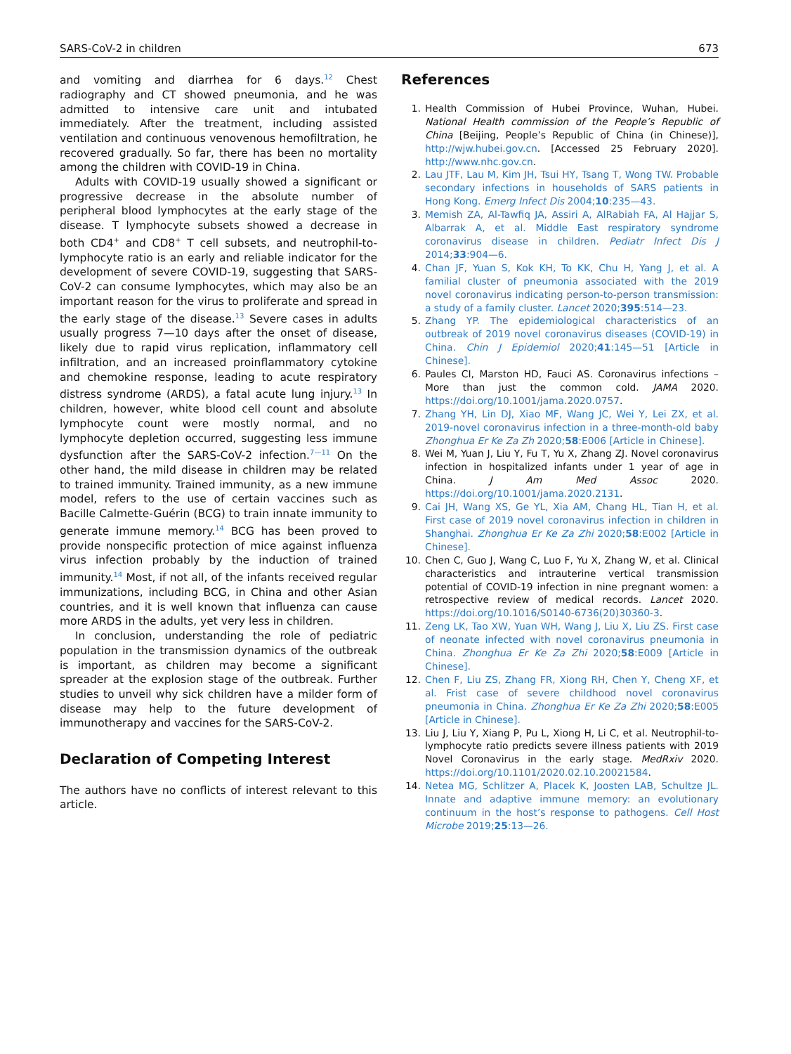SARS-CoV-2 in children 673
and vomiting and diarrhea for 6 days.<sup>12</sup> Chest radiography and CT showed pneumonia, and he was admitted to intensive care unit and intubated immediately. After the treatment, including assisted ventilation and continuous venovenous hemofiltration, he recovered gradually. So far, there has been no mortality among the children with COVID-19 in China.
Adults with COVID-19 usually showed a significant or progressive decrease in the absolute number of peripheral blood lymphocytes at the early stage of the disease. T lymphocyte subsets showed a decrease in both CD4<sup>+</sup> and CD8<sup>+</sup> T cell subsets, and neutrophil-to-lymphocyte ratio is an early and reliable indicator for the development of severe COVID-19, suggesting that SARS-CoV-2 can consume lymphocytes, which may also be an important reason for the virus to proliferate and spread in the early stage of the disease.<sup>13</sup> Severe cases in adults usually progress 7—10 days after the onset of disease, likely due to rapid virus replication, inflammatory cell infiltration, and an increased proinflammatory cytokine and chemokine response, leading to acute respiratory distress syndrome (ARDS), a fatal acute lung injury.<sup>13</sup> In children, however, white blood cell count and absolute lymphocyte count were mostly normal, and no lymphocyte depletion occurred, suggesting less immune dysfunction after the SARS-CoV-2 infection.<sup>7—11</sup> On the other hand, the mild disease in children may be related to trained immunity. Trained immunity, as a new immune model, refers to the use of certain vaccines such as Bacille Calmette-Guérin (BCG) to train innate immunity to generate immune memory.<sup>14</sup> BCG has been proved to provide nonspecific protection of mice against influenza virus infection probably by the induction of trained immunity.<sup>14</sup> Most, if not all, of the infants received regular immunizations, including BCG, in China and other Asian countries, and it is well known that influenza can cause more ARDS in the adults, yet very less in children.
In conclusion, understanding the role of pediatric population in the transmission dynamics of the outbreak is important, as children may become a significant spreader at the explosion stage of the outbreak. Further studies to unveil why sick children have a milder form of disease may help to the future development of immunotherapy and vaccines for the SARS-CoV-2.
Declaration of Competing Interest
The authors have no conflicts of interest relevant to this article.
References
1. Health Commission of Hubei Province, Wuhan, Hubei. National Health commission of the People’s Republic of China [Beijing, People’s Republic of China (in Chinese)], http://wjw.hubei.gov.cn. [Accessed 25 February 2020]. http://www.nhc.gov.cn.
2. Lau JTF, Lau M, Kim JH, Tsui HY, Tsang T, Wong TW. Probable secondary infections in households of SARS patients in Hong Kong. Emerg Infect Dis 2004;10:235—43.
3. Memish ZA, Al-Tawfiq JA, Assiri A, AlRabiah FA, Al Hajjar S, Albarrak A, et al. Middle East respiratory syndrome coronavirus disease in children. Pediatr Infect Dis J 2014;33:904—6.
4. Chan JF, Yuan S, Kok KH, To KK, Chu H, Yang J, et al. A familial cluster of pneumonia associated with the 2019 novel coronavirus indicating person-to-person transmission: a study of a family cluster. Lancet 2020;395:514—23.
5. Zhang YP. The epidemiological characteristics of an outbreak of 2019 novel coronavirus diseases (COVID-19) in China. Chin J Epidemiol 2020;41:145—51 [Article in Chinese].
6. Paules CI, Marston HD, Fauci AS. Coronavirus infections – More than just the common cold. JAMA 2020. https://doi.org/10.1001/jama.2020.0757.
7. Zhang YH, Lin DJ, Xiao MF, Wang JC, Wei Y, Lei ZX, et al. 2019-novel coronavirus infection in a three-month-old baby Zhonghua Er Ke Za Zh 2020;58:E006 [Article in Chinese].
8. Wei M, Yuan J, Liu Y, Fu T, Yu X, Zhang ZJ. Novel coronavirus infection in hospitalized infants under 1 year of age in China. J Am Med Assoc 2020. https://doi.org/10.1001/jama.2020.2131.
9. Cai JH, Wang XS, Ge YL, Xia AM, Chang HL, Tian H, et al. First case of 2019 novel coronavirus infection in children in Shanghai. Zhonghua Er Ke Za Zhi 2020;58:E002 [Article in Chinese].
10. Chen C, Guo J, Wang C, Luo F, Yu X, Zhang W, et al. Clinical characteristics and intrauterine vertical transmission potential of COVID-19 infection in nine pregnant women: a retrospective review of medical records. Lancet 2020. https://doi.org/10.1016/S0140-6736(20)30360-3.
11. Zeng LK, Tao XW, Yuan WH, Wang J, Liu X, Liu ZS. First case of neonate infected with novel coronavirus pneumonia in China. Zhonghua Er Ke Za Zhi 2020;58:E009 [Article in Chinese].
12. Chen F, Liu ZS, Zhang FR, Xiong RH, Chen Y, Cheng XF, et al. Frist case of severe childhood novel coronavirus pneumonia in China. Zhonghua Er Ke Za Zhi 2020;58:E005 [Article in Chinese].
13. Liu J, Liu Y, Xiang P, Pu L, Xiong H, Li C, et al. Neutrophil-to-lymphocyte ratio predicts severe illness patients with 2019 Novel Coronavirus in the early stage. MedRxiv 2020. https://doi.org/10.1101/2020.02.10.20021584.
14. Netea MG, Schlitzer A, Placek K, Joosten LAB, Schultze JL. Innate and adaptive immune memory: an evolutionary continuum in the host’s response to pathogens. Cell Host Microbe 2019;25:13—26.